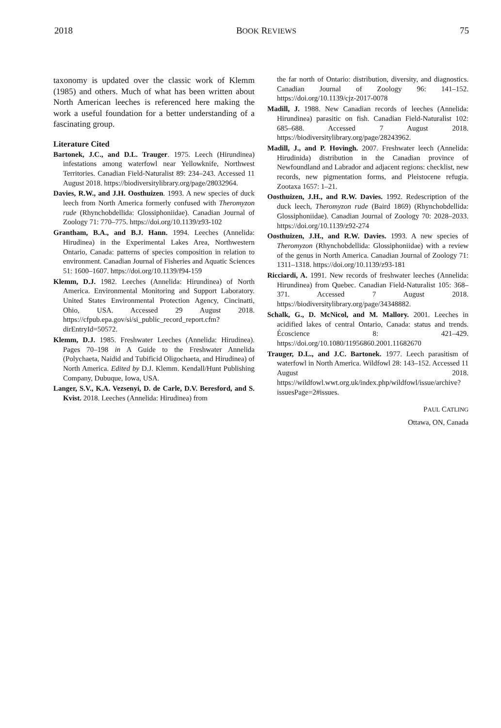2018 BOOK REVIEWS 75
taxonomy is updated over the classic work of Klemm (1985) and others. Much of what has been written about North American leeches is referenced here making the work a useful foundation for a better understanding of a fascinating group.
Literature Cited
Bartonek, J.C., and D.L. Trauger. 1975. Leech (Hirundinea) infestations among waterfowl near Yellowknife, Northwest Territories. Canadian Field-Naturalist 89: 234–243. Accessed 11 August 2018. https://biodiversitylibrary.org/page/28032964.
Davies, R.W., and J.H. Oosthuizen. 1993. A new species of duck leech from North America formerly confused with Theromyzon rude (Rhynchobdellida: Glossiphoniidae). Canadian Journal of Zoology 71: 770–775. https://doi.org/10.1139/z93-102
Grantham, B.A., and B.J. Hann. 1994. Leeches (Annelida: Hirudinea) in the Experimental Lakes Area, Northwestern Ontario, Canada: patterns of species composition in relation to environment. Canadian Journal of Fisheries and Aquatic Sciences 51: 1600–1607. https://doi.org/10.1139/f94-159
Klemm, D.J. 1982. Leeches (Annelida: Hirundinea) of North America. Environmental Monitoring and Support Laboratory. United States Environmental Protection Agency, Cincinatti, Ohio, USA. Accessed 29 August 2018. https://cfpub.epa.gov/si/si_public_record_report.cfm?dirEntryId=50572.
Klemm, D.J. 1985. Freshwater Leeches (Annelida: Hirudinea). Pages 70–198 in A Guide to the Freshwater Annelida (Polychaeta, Naidid and Tubificid Oligochaeta, and Hirudinea) of North America. Edited by D.J. Klemm. Kendall/Hunt Publishing Company, Dubuque, Iowa, USA.
Langer, S.V., K.A. Vezsenyi, D. de Carle, D.V. Beresford, and S. Kvist. 2018. Leeches (Annelida: Hirudinea) from
the far north of Ontario: distribution, diversity, and diagnostics. Canadian Journal of Zoology 96: 141–152. https://doi.org/10.1139/cjz-2017-0078
Madill, J. 1988. New Canadian records of leeches (Annelida: Hirundinea) parasitic on fish. Canadian Field-Naturalist 102: 685–688. Accessed 7 August 2018. https://biodiversitylibrary.org/page/28243962.
Madill, J., and P. Hovingh. 2007. Freshwater leech (Annelida: Hirudinida) distribution in the Canadian province of Newfoundland and Labrador and adjacent regions: checklist, new records, new pigmentation forms, and Pleistocene refugia. Zootaxa 1657: 1–21.
Oosthuizen, J.H., and R.W. Davies. 1992. Redescription of the duck leech, Theromyzon rude (Baird 1869) (Rhynchobdellida: Glossiphoniidae). Canadian Journal of Zoology 70: 2028–2033. https://doi.org/10.1139/z92-274
Oosthuizen, J.H., and R.W. Davies. 1993. A new species of Theromyzon (Rhynchobdellida: Glossiphoniidae) with a review of the genus in North America. Canadian Journal of Zoology 71: 1311–1318. https://doi.org/10.1139/z93-181
Ricciardi, A. 1991. New records of freshwater leeches (Annelida: Hirundinea) from Quebec. Canadian Field-Naturalist 105: 368–371. Accessed 7 August 2018. https://biodiversitylibrary.org/page/34348882.
Schalk, G., D. McNicol, and M. Mallory. 2001. Leeches in acidified lakes of central Ontario, Canada: status and trends. Écoscience 8: 421–429. https://doi.org/10.1080/11956860.2001.11682670
Trauger, D.L., and J.C. Bartonek. 1977. Leech parasitism of waterfowl in North America. Wildfowl 28: 143–152. Accessed 11 August 2018. https://wildfowl.wwt.org.uk/index.php/wildfowl/issue/archive?issuesPage=2#issues.
PAUL CATLING
Ottawa, ON, Canada